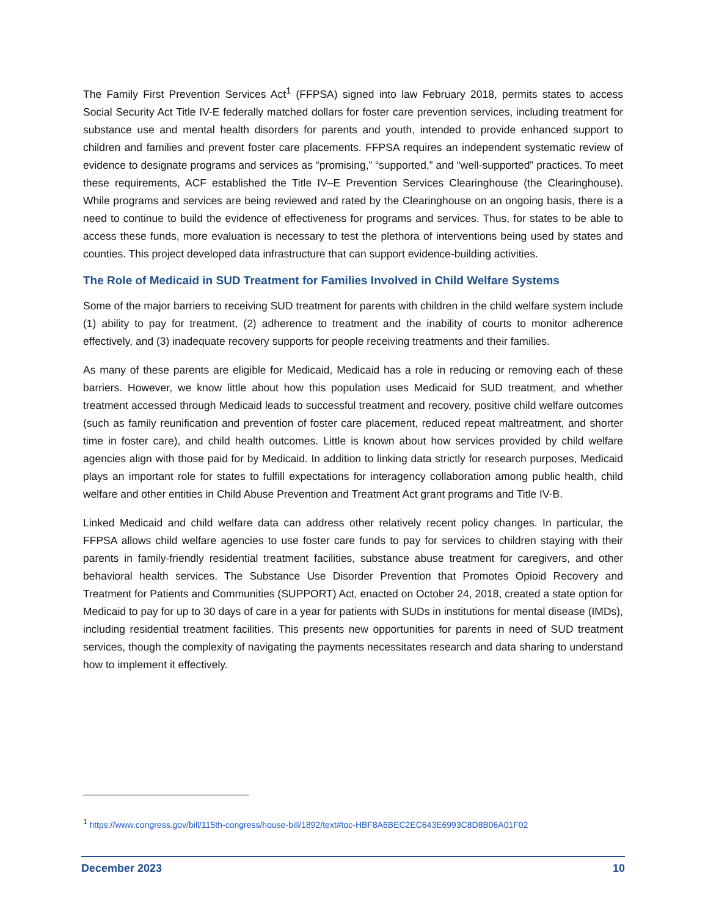The Family First Prevention Services Act<sup>1</sup> (FFPSA) signed into law February 2018, permits states to access Social Security Act Title IV-E federally matched dollars for foster care prevention services, including treatment for substance use and mental health disorders for parents and youth, intended to provide enhanced support to children and families and prevent foster care placements. FFPSA requires an independent systematic review of evidence to designate programs and services as “promising,” “supported,” and “well-supported” practices. To meet these requirements, ACF established the Title IV–E Prevention Services Clearinghouse (the Clearinghouse). While programs and services are being reviewed and rated by the Clearinghouse on an ongoing basis, there is a need to continue to build the evidence of effectiveness for programs and services. Thus, for states to be able to access these funds, more evaluation is necessary to test the plethora of interventions being used by states and counties. This project developed data infrastructure that can support evidence-building activities.
The Role of Medicaid in SUD Treatment for Families Involved in Child Welfare Systems
Some of the major barriers to receiving SUD treatment for parents with children in the child welfare system include (1) ability to pay for treatment, (2) adherence to treatment and the inability of courts to monitor adherence effectively, and (3) inadequate recovery supports for people receiving treatments and their families.
As many of these parents are eligible for Medicaid, Medicaid has a role in reducing or removing each of these barriers. However, we know little about how this population uses Medicaid for SUD treatment, and whether treatment accessed through Medicaid leads to successful treatment and recovery, positive child welfare outcomes (such as family reunification and prevention of foster care placement, reduced repeat maltreatment, and shorter time in foster care), and child health outcomes. Little is known about how services provided by child welfare agencies align with those paid for by Medicaid. In addition to linking data strictly for research purposes, Medicaid plays an important role for states to fulfill expectations for interagency collaboration among public health, child welfare and other entities in Child Abuse Prevention and Treatment Act grant programs and Title IV-B.
Linked Medicaid and child welfare data can address other relatively recent policy changes. In particular, the FFPSA allows child welfare agencies to use foster care funds to pay for services to children staying with their parents in family-friendly residential treatment facilities, substance abuse treatment for caregivers, and other behavioral health services. The Substance Use Disorder Prevention that Promotes Opioid Recovery and Treatment for Patients and Communities (SUPPORT) Act, enacted on October 24, 2018, created a state option for Medicaid to pay for up to 30 days of care in a year for patients with SUDs in institutions for mental disease (IMDs), including residential treatment facilities. This presents new opportunities for parents in need of SUD treatment services, though the complexity of navigating the payments necessitates research and data sharing to understand how to implement it effectively.
<sup>1</sup> https://www.congress.gov/bill/115th-congress/house-bill/1892/text#toc-HBF8A6BEC2EC643E6993C8D8B06A01F02
December 2023 10